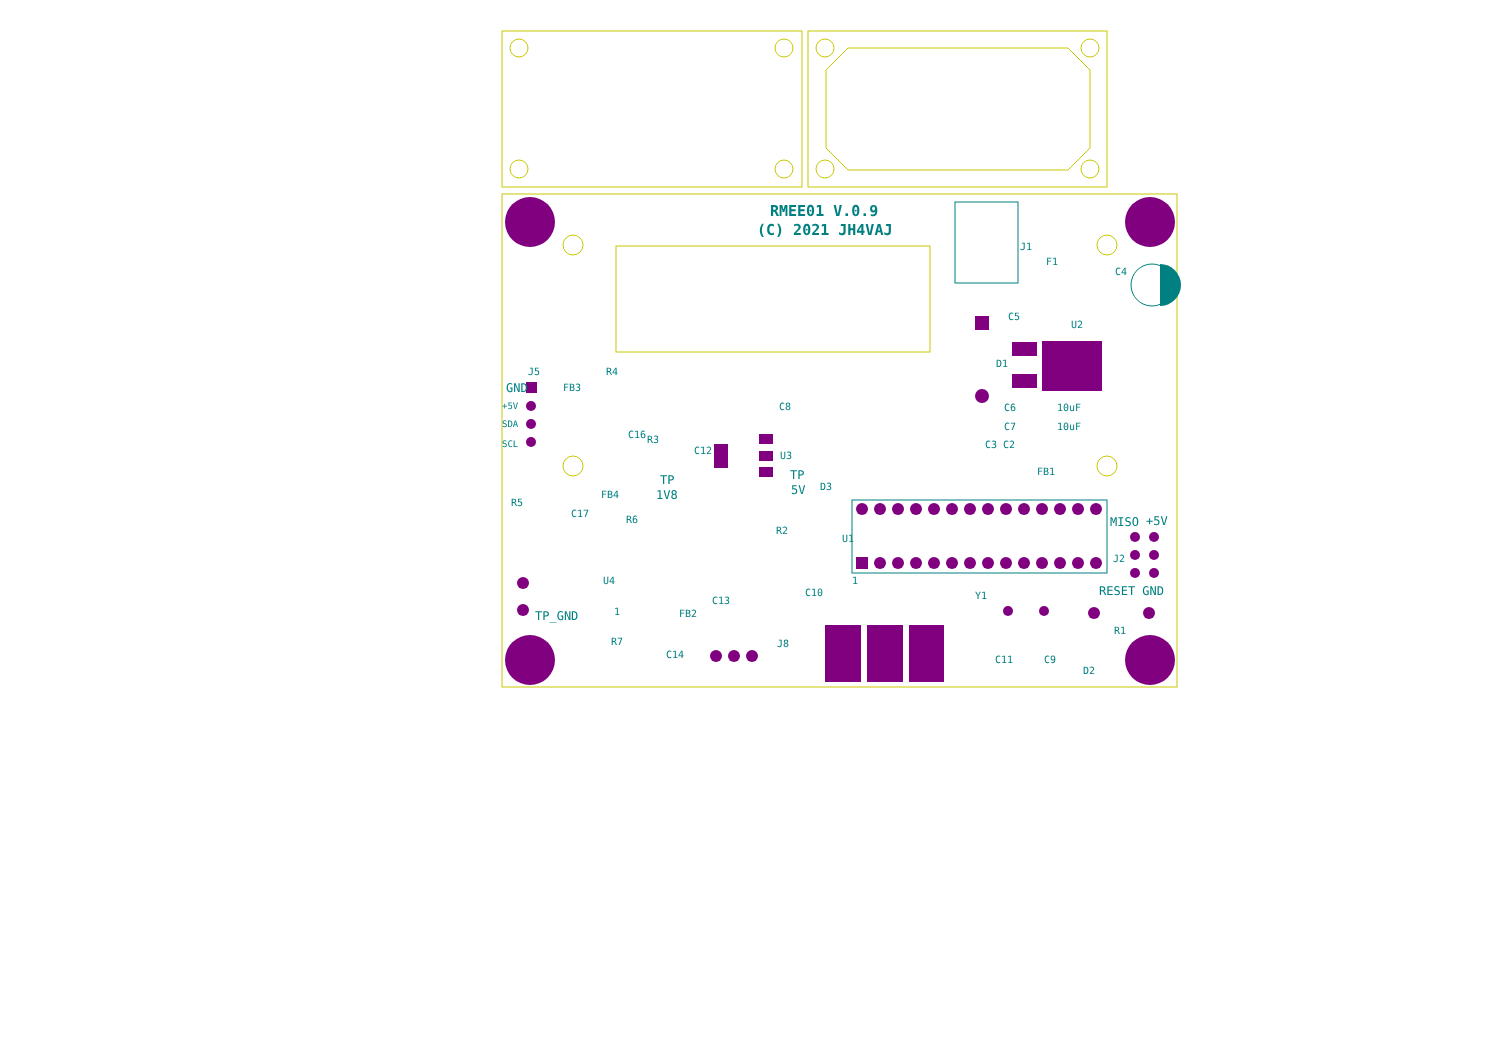RMEE01 V.0.9
(C) 2021 JH4VAJ
J1
F1
C4
C5
U2
D1
C6
10uF
C7
10uF
C3
C2
FB1
GND
J5
+5V
SDA
SCL
FB3
R4
C16
R3
C12
C8
U3
TP
1V8
TP
5V
D3
R5
FB4
C17
R6
R2
U1
MISO
+5V
J2
1
U4
TP_GND
C10
Y1
RESET GND
1
C13
FB2
R1
R7
C14
J8
C11
C9
D2